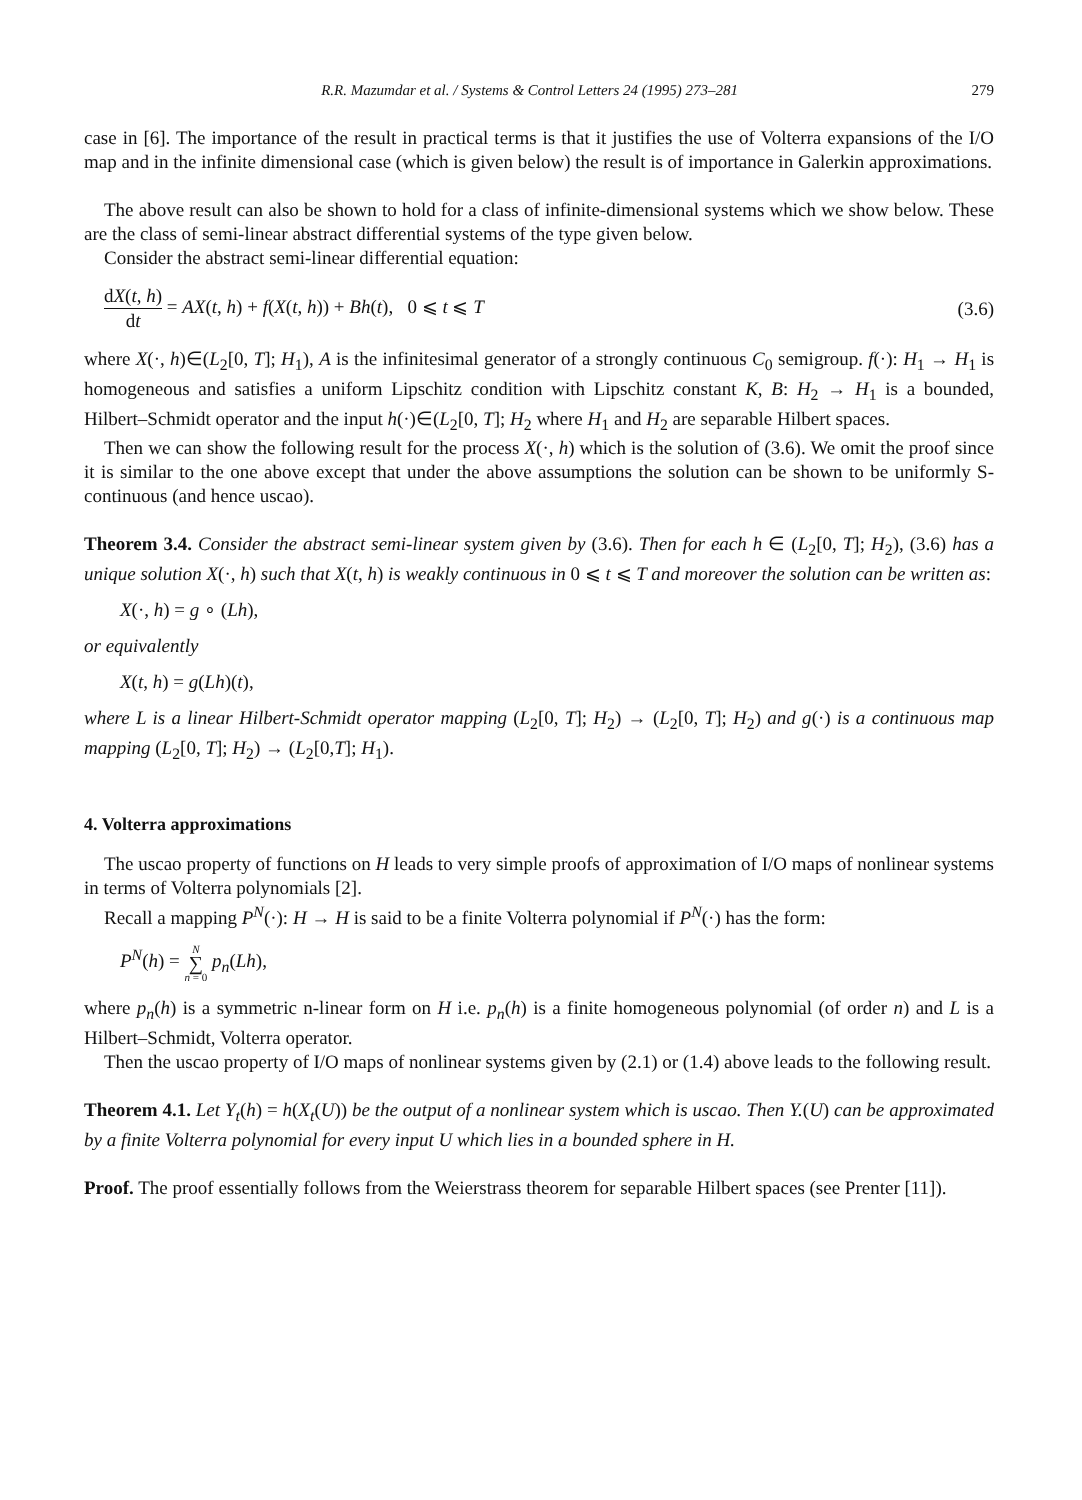R.R. Mazumdar et al. / Systems & Control Letters 24 (1995) 273–281 279
case in [6]. The importance of the result in practical terms is that it justifies the use of Volterra expansions of the I/O map and in the infinite dimensional case (which is given below) the result is of importance in Galerkin approximations.
The above result can also be shown to hold for a class of infinite-dimensional systems which we show below. These are the class of semi-linear abstract differential systems of the type given below.
Consider the abstract semi-linear differential equation:
dX(t, h) dt = AX(t, h) + f(X(t, h)) + Bh(t), 0 ⩽ t ⩽ T (3.6)
where X(·, h)∈(L<sub>2</sub>[0, T]; H<sub>1</sub>), A is the infinitesimal generator of a strongly continuous C<sub>0</sub> semigroup. f(·): H<sub>1</sub> → H<sub>1</sub> is homogeneous and satisfies a uniform Lipschitz condition with Lipschitz constant K, B: H<sub>2</sub> → H<sub>1</sub> is a bounded, Hilbert–Schmidt operator and the input h(·)∈(L<sub>2</sub>[0, T]; H<sub>2</sub> where H<sub>1</sub> and H<sub>2</sub> are separable Hilbert spaces.
Then we can show the following result for the process X(·, h) which is the solution of (3.6). We omit the proof since it is similar to the one above except that under the above assumptions the solution can be shown to be uniformly S-continuous (and hence uscao).
Theorem 3.4. Consider the abstract semi-linear system given by (3.6). Then for each h ∈ (L<sub>2</sub>[0, T]; H<sub>2</sub>), (3.6) has a unique solution X(·, h) such that X(t, h) is weakly continuous in 0 ⩽ t ⩽ T and moreover the solution can be written as:
X(·, h) = g ∘ (Lh),
or equivalently
X(t, h) = g(Lh)(t),
where L is a linear Hilbert-Schmidt operator mapping (L<sub>2</sub>[0, T]; H<sub>2</sub>) → (L<sub>2</sub>[0, T]; H<sub>2</sub>) and g(·) is a continuous map mapping (L<sub>2</sub>[0, T]; H<sub>2</sub>) → (L<sub>2</sub>[0,T]; H<sub>1</sub>).
4. Volterra approximations
The uscao property of functions on H leads to very simple proofs of approximation of I/O maps of nonlinear systems in terms of Volterra polynomials [2].
Recall a mapping P<sup>N</sup>(·): H → H is said to be a finite Volterra polynomial if P<sup>N</sup>(·) has the form:
P<sup>N</sup>(h) = N ∑ n = 0 p<sub>n</sub>(Lh),
where p<sub>n</sub>(h) is a symmetric n-linear form on H i.e. p<sub>n</sub>(h) is a finite homogeneous polynomial (of order n) and L is a Hilbert–Schmidt, Volterra operator.
Then the uscao property of I/O maps of nonlinear systems given by (2.1) or (1.4) above leads to the following result.
Theorem 4.1. Let Y<sub>t</sub>(h) = h(X<sub>t</sub>(U)) be the output of a nonlinear system which is uscao. Then Y.(U) can be approximated by a finite Volterra polynomial for every input U which lies in a bounded sphere in H.
Proof. The proof essentially follows from the Weierstrass theorem for separable Hilbert spaces (see Prenter [11]).